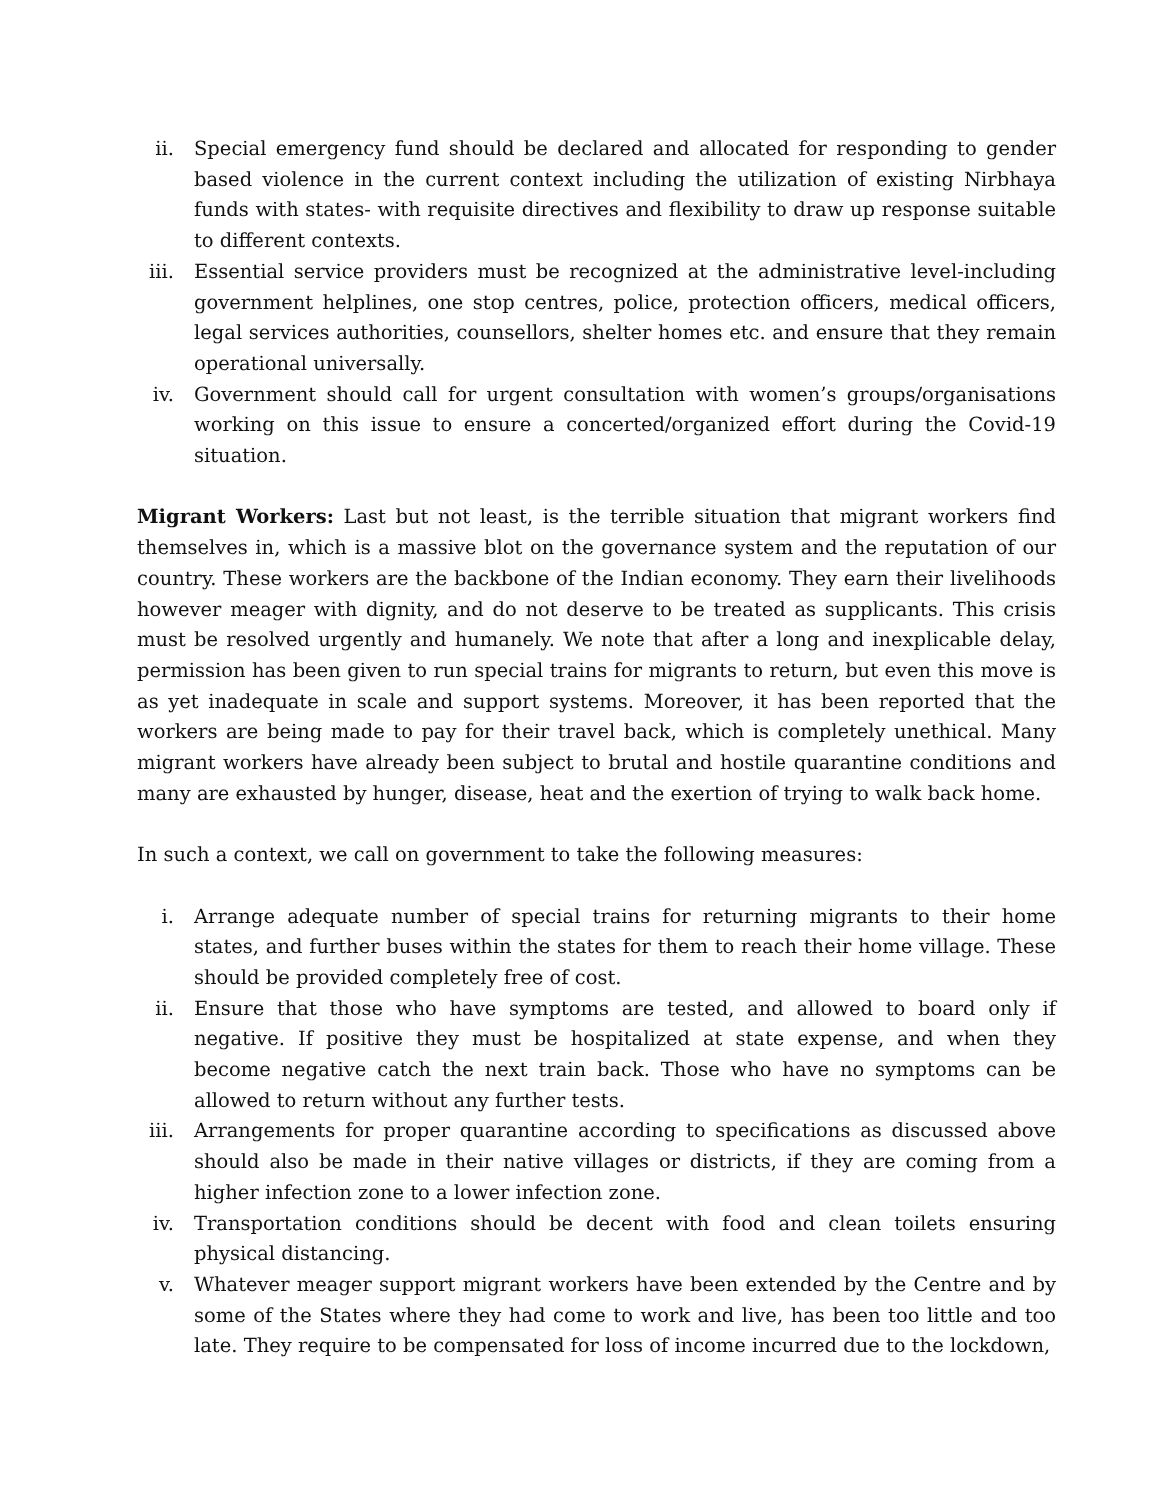ii. Special emergency fund should be declared and allocated for responding to gender based violence in the current context including the utilization of existing Nirbhaya funds with states- with requisite directives and flexibility to draw up response suitable to different contexts.
iii. Essential service providers must be recognized at the administrative level-including government helplines, one stop centres, police, protection officers, medical officers, legal services authorities, counsellors, shelter homes etc. and ensure that they remain operational universally.
iv. Government should call for urgent consultation with women’s groups/organisations working on this issue to ensure a concerted/organized effort during the Covid-19 situation.
Migrant Workers: Last but not least, is the terrible situation that migrant workers find themselves in, which is a massive blot on the governance system and the reputation of our country. These workers are the backbone of the Indian economy. They earn their livelihoods however meager with dignity, and do not deserve to be treated as supplicants. This crisis must be resolved urgently and humanely. We note that after a long and inexplicable delay, permission has been given to run special trains for migrants to return, but even this move is as yet inadequate in scale and support systems. Moreover, it has been reported that the workers are being made to pay for their travel back, which is completely unethical. Many migrant workers have already been subject to brutal and hostile quarantine conditions and many are exhausted by hunger, disease, heat and the exertion of trying to walk back home.
In such a context, we call on government to take the following measures:
i. Arrange adequate number of special trains for returning migrants to their home states, and further buses within the states for them to reach their home village. These should be provided completely free of cost.
ii. Ensure that those who have symptoms are tested, and allowed to board only if negative. If positive they must be hospitalized at state expense, and when they become negative catch the next train back. Those who have no symptoms can be allowed to return without any further tests.
iii. Arrangements for proper quarantine according to specifications as discussed above should also be made in their native villages or districts, if they are coming from a higher infection zone to a lower infection zone.
iv. Transportation conditions should be decent with food and clean toilets ensuring physical distancing.
v. Whatever meager support migrant workers have been extended by the Centre and by some of the States where they had come to work and live, has been too little and too late. They require to be compensated for loss of income incurred due to the lockdown,